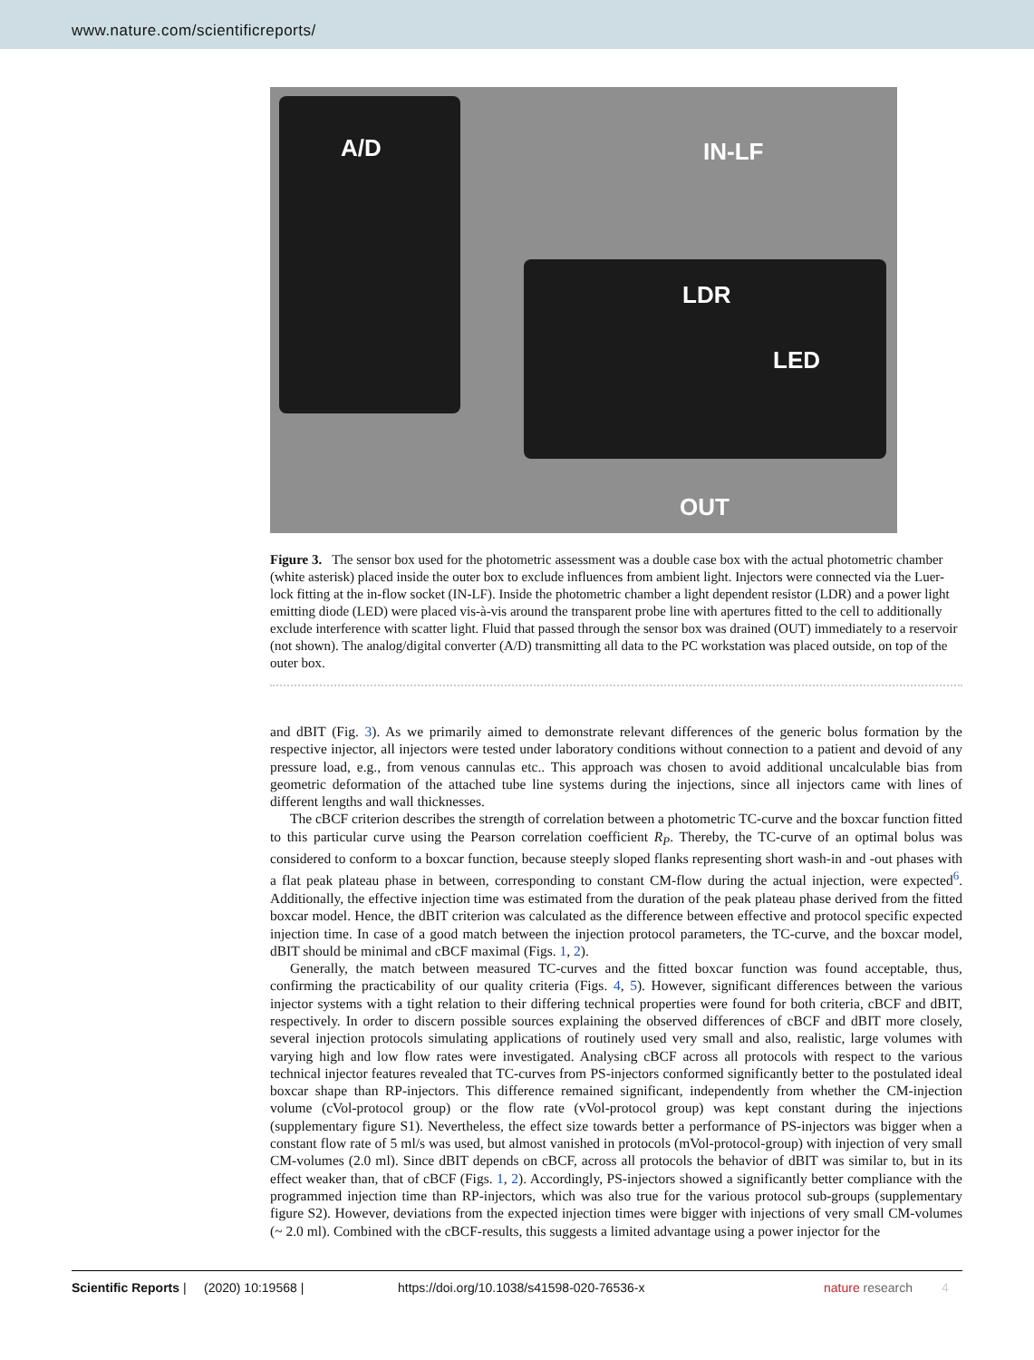www.nature.com/scientificreports/
A/D IN-LF
LDR
LED
OUT
Figure 3. The sensor box used for the photometric assessment was a double case box with the actual photometric chamber (white asterisk) placed inside the outer box to exclude influences from ambient light. Injectors were connected via the Luer-lock fitting at the in-flow socket (IN-LF). Inside the photometric chamber a light dependent resistor (LDR) and a power light emitting diode (LED) were placed vis-à-vis around the transparent probe line with apertures fitted to the cell to additionally exclude interference with scatter light. Fluid that passed through the sensor box was drained (OUT) immediately to a reservoir (not shown). The analog/digital converter (A/D) transmitting all data to the PC workstation was placed outside, on top of the outer box.
and dBIT (Fig. 3). As we primarily aimed to demonstrate relevant differences of the generic bolus formation by the respective injector, all injectors were tested under laboratory conditions without connection to a patient and devoid of any pressure load, e.g., from venous cannulas etc.. This approach was chosen to avoid additional uncalculable bias from geometric deformation of the attached tube line systems during the injections, since all injectors came with lines of different lengths and wall thicknesses.
The cBCF criterion describes the strength of correlation between a photometric TC-curve and the boxcar function fitted to this particular curve using the Pearson correlation coefficient R<sub>P</sub>. Thereby, the TC-curve of an optimal bolus was considered to conform to a boxcar function, because steeply sloped flanks representing short wash-in and -out phases with a flat peak plateau phase in between, corresponding to constant CM-flow during the actual injection, were expected<sup>6</sup>. Additionally, the effective injection time was estimated from the duration of the peak plateau phase derived from the fitted boxcar model. Hence, the dBIT criterion was calculated as the difference between effective and protocol specific expected injection time. In case of a good match between the injection protocol parameters, the TC-curve, and the boxcar model, dBIT should be minimal and cBCF maximal (Figs. 1, 2).
Generally, the match between measured TC-curves and the fitted boxcar function was found acceptable, thus, confirming the practicability of our quality criteria (Figs. 4, 5). However, significant differences between the various injector systems with a tight relation to their differing technical properties were found for both criteria, cBCF and dBIT, respectively. In order to discern possible sources explaining the observed differences of cBCF and dBIT more closely, several injection protocols simulating applications of routinely used very small and also, realistic, large volumes with varying high and low flow rates were investigated. Analysing cBCF across all protocols with respect to the various technical injector features revealed that TC-curves from PS-injectors conformed significantly better to the postulated ideal boxcar shape than RP-injectors. This difference remained significant, independently from whether the CM-injection volume (cVol-protocol group) or the flow rate (vVol-protocol group) was kept constant during the injections (supplementary figure S1). Nevertheless, the effect size towards better a performance of PS-injectors was bigger when a constant flow rate of 5 ml/s was used, but almost vanished in protocols (mVol-protocol-group) with injection of very small CM-volumes (2.0 ml). Since dBIT depends on cBCF, across all protocols the behavior of dBIT was similar to, but in its effect weaker than, that of cBCF (Figs. 1, 2). Accordingly, PS-injectors showed a significantly better compliance with the programmed injection time than RP-injectors, which was also true for the various protocol sub-groups (supplementary figure S2). However, deviations from the expected injection times were bigger with injections of very small CM-volumes (~ 2.0 ml). Combined with the cBCF-results, this suggests a limited advantage using a power injector for the
Scientific Reports | (2020) 10:19568 | https://doi.org/10.1038/s41598-020-76536-x nature research 4